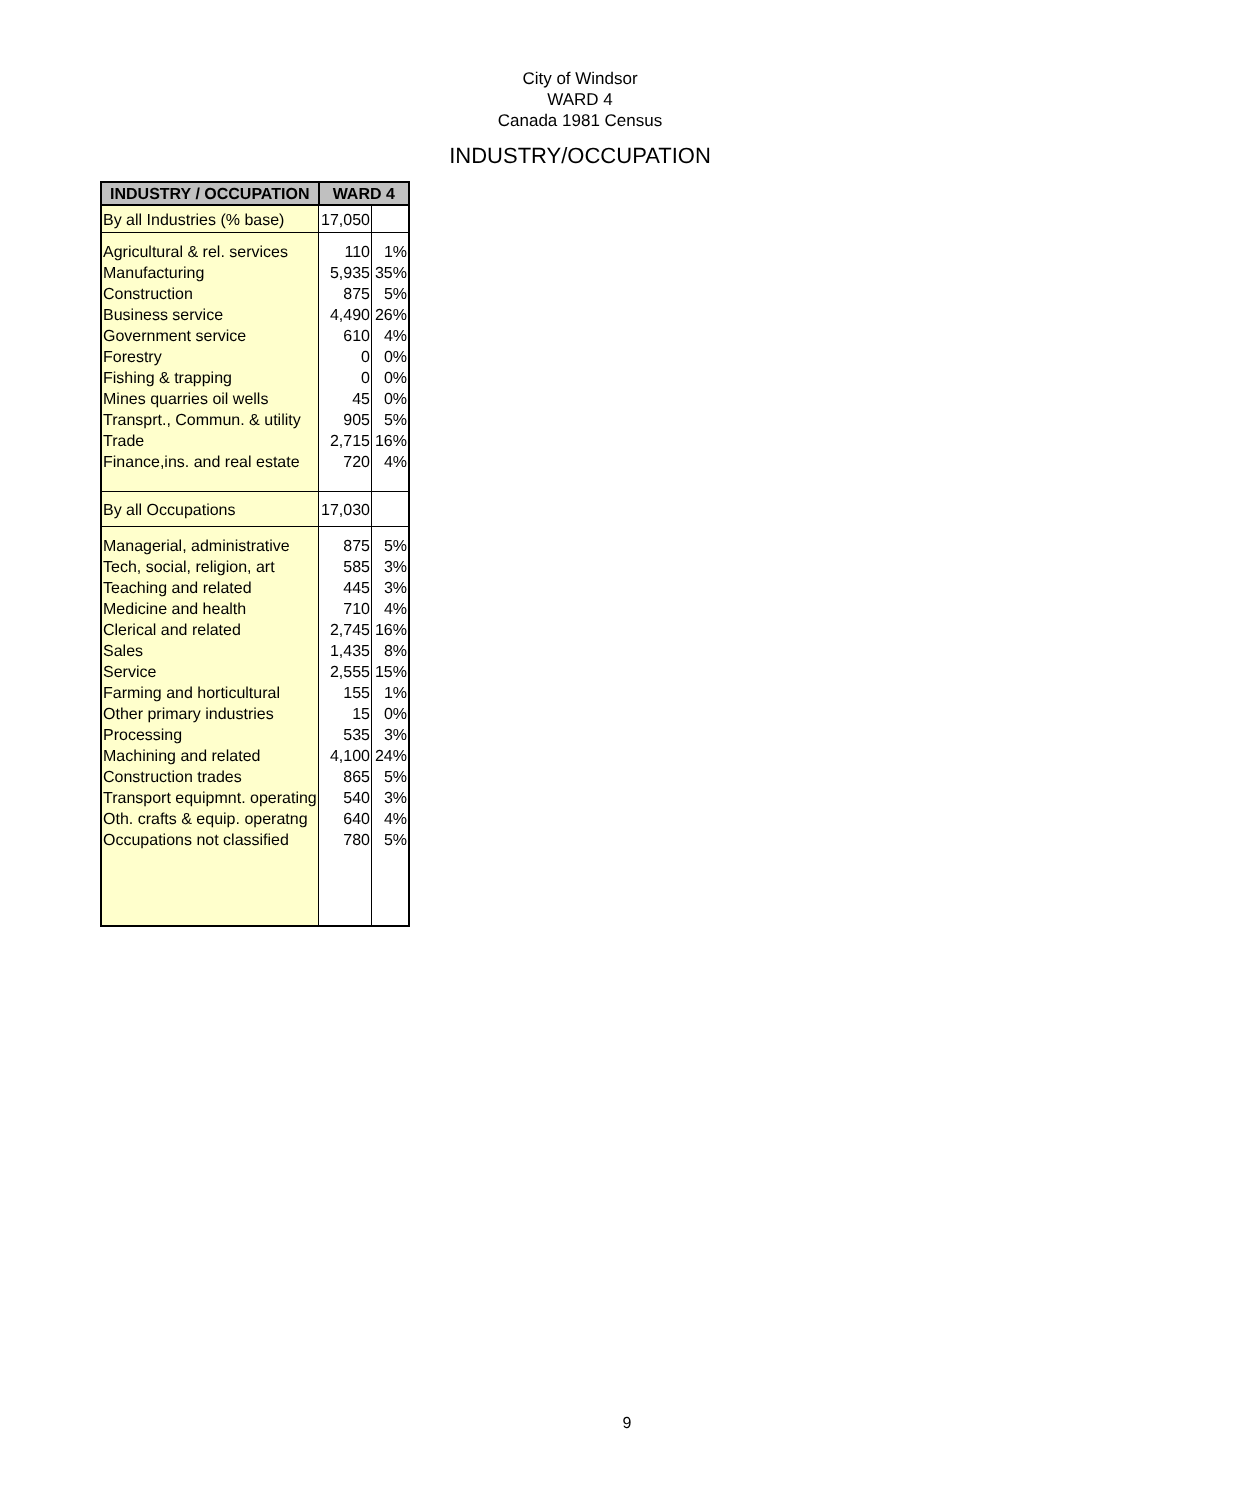City of Windsor
WARD 4
Canada 1981 Census
INDUSTRY/OCCUPATION
| INDUSTRY / OCCUPATION | WARD 4 | |
| --- | --- | --- |
| By all Industries (% base) | 17,050 | |
| Agricultural & rel. services | 110 | 1% |
| Manufacturing | 5,935 | 35% |
| Construction | 875 | 5% |
| Business service | 4,490 | 26% |
| Government service | 610 | 4% |
| Forestry | 0 | 0% |
| Fishing & trapping | 0 | 0% |
| Mines quarries oil wells | 45 | 0% |
| Transprt., Commun. & utility | 905 | 5% |
| Trade | 2,715 | 16% |
| Finance,ins. and real estate | 720 | 4% |
| By all Occupations | 17,030 | |
| Managerial, administrative | 875 | 5% |
| Tech, social, religion, art | 585 | 3% |
| Teaching and related | 445 | 3% |
| Medicine and health | 710 | 4% |
| Clerical and related | 2,745 | 16% |
| Sales | 1,435 | 8% |
| Service | 2,555 | 15% |
| Farming and horticultural | 155 | 1% |
| Other primary industries | 15 | 0% |
| Processing | 535 | 3% |
| Machining and related | 4,100 | 24% |
| Construction trades | 865 | 5% |
| Transport equipmnt. operating | 540 | 3% |
| Oth. crafts & equip. operatng | 640 | 4% |
| Occupations not classified | 780 | 5% |
9